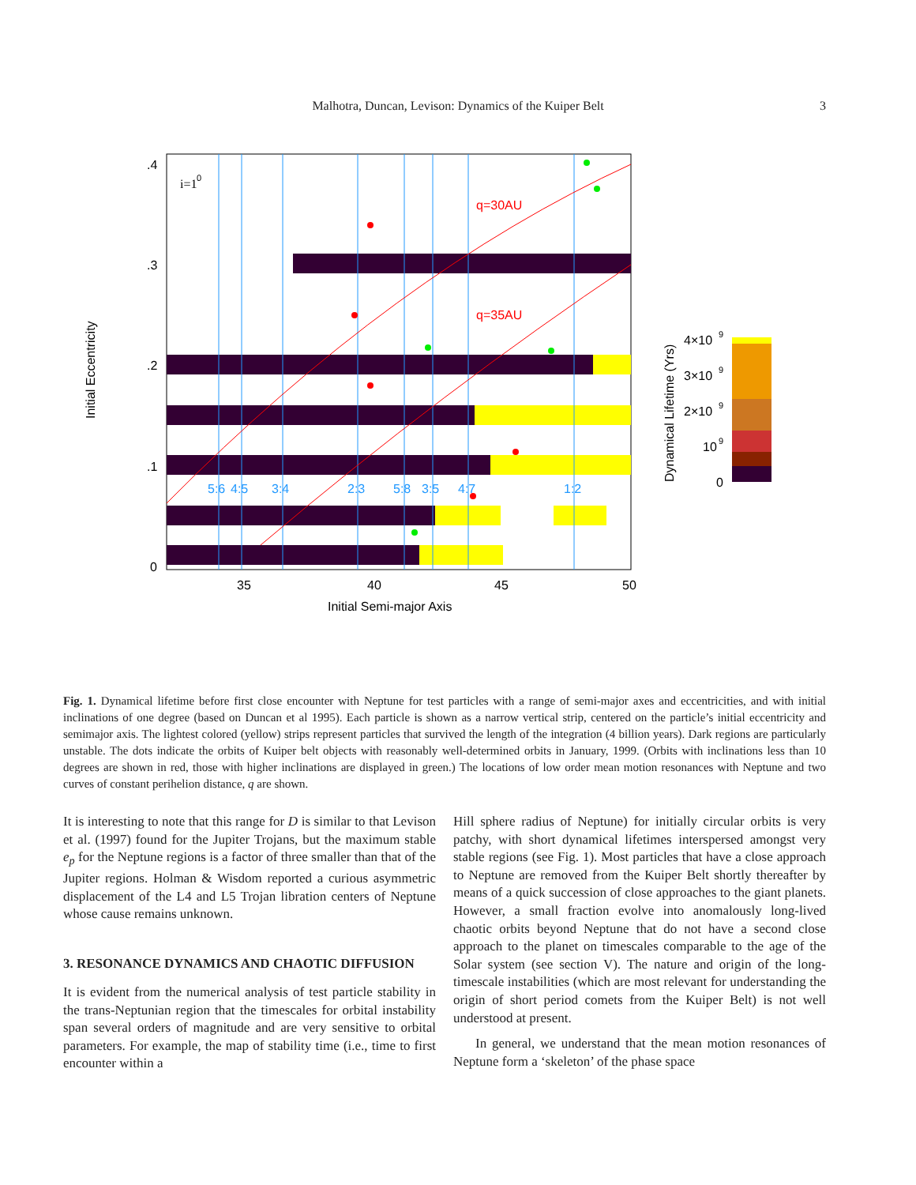Malhotra, Duncan, Levison: Dynamics of the Kuiper Belt
3
i=1
0
q=30AU
q=35AU
5:6
4:5
3:4
2:3
5:8
3:5
4:7
1:2
.4
.3
.2
.1
0
35
40
45
50
Initial Semi-major Axis
Initial Eccentricity
4×10
9
3×10
9
2×10
9
10
9
0
Dynamical Lifetime (Yrs)
Fig. 1. Dynamical lifetime before first close encounter with Neptune for test particles with a range of semi-major axes and eccentricities, and with initial inclinations of one degree (based on Duncan et al 1995). Each particle is shown as a narrow vertical strip, centered on the particle’s initial eccentricity and semimajor axis. The lightest colored (yellow) strips represent particles that survived the length of the integration (4 billion years). Dark regions are particularly unstable. The dots indicate the orbits of Kuiper belt objects with reasonably well-determined orbits in January, 1999. (Orbits with inclinations less than 10 degrees are shown in red, those with higher inclinations are displayed in green.) The locations of low order mean motion resonances with Neptune and two curves of constant perihelion distance, q are shown.
It is interesting to note that this range for D is similar to that Levison et al. (1997) found for the Jupiter Trojans, but the maximum stable e<sub>p</sub> for the Neptune regions is a factor of three smaller than that of the Jupiter regions. Holman & Wisdom reported a curious asymmetric displacement of the L4 and L5 Trojan libration centers of Neptune whose cause remains unknown.
3. RESONANCE DYNAMICS AND CHAOTIC DIFFUSION
It is evident from the numerical analysis of test particle stability in the trans-Neptunian region that the timescales for orbital instability span several orders of magnitude and are very sensitive to orbital parameters. For example, the map of stability time (i.e., time to first encounter within a
Hill sphere radius of Neptune) for initially circular orbits is very patchy, with short dynamical lifetimes interspersed amongst very stable regions (see Fig. 1). Most particles that have a close approach to Neptune are removed from the Kuiper Belt shortly thereafter by means of a quick succession of close approaches to the giant planets. However, a small fraction evolve into anomalously long-lived chaotic orbits beyond Neptune that do not have a second close approach to the planet on timescales comparable to the age of the Solar system (see section V). The nature and origin of the long-timescale instabilities (which are most relevant for understanding the origin of short period comets from the Kuiper Belt) is not well understood at present.
In general, we understand that the mean motion resonances of Neptune form a ‘skeleton’ of the phase space